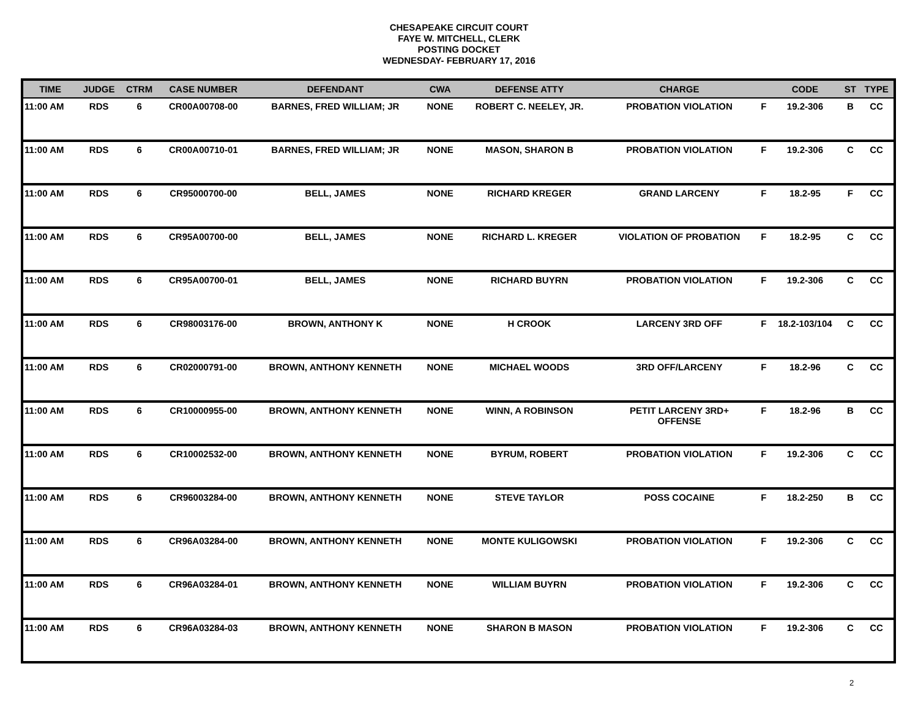CHESAPEAKE CIRCUIT COURT
FAYE W. MITCHELL, CLERK
POSTING DOCKET
WEDNESDAY- FEBRUARY 17, 2016
| TIME | JUDGE | CTRM | CASE NUMBER | DEFENDANT | CWA | DEFENSE ATTY | CHARGE | | CODE | ST | TYPE |
| --- | --- | --- | --- | --- | --- | --- | --- | --- | --- | --- | --- |
| 11:00 AM | RDS | 6 | CR00A00708-00 | BARNES, FRED WILLIAM; JR | NONE | ROBERT C. NEELEY, JR. | PROBATION VIOLATION | F | 19.2-306 | B | CC |
| 11:00 AM | RDS | 6 | CR00A00710-01 | BARNES, FRED WILLIAM; JR | NONE | MASON, SHARON B | PROBATION VIOLATION | F | 19.2-306 | C | CC |
| 11:00 AM | RDS | 6 | CR95000700-00 | BELL, JAMES | NONE | RICHARD KREGER | GRAND LARCENY | F | 18.2-95 | F | CC |
| 11:00 AM | RDS | 6 | CR95A00700-00 | BELL, JAMES | NONE | RICHARD L. KREGER | VIOLATION OF PROBATION | F | 18.2-95 | C | CC |
| 11:00 AM | RDS | 6 | CR95A00700-01 | BELL, JAMES | NONE | RICHARD BUYRN | PROBATION VIOLATION | F | 19.2-306 | C | CC |
| 11:00 AM | RDS | 6 | CR98003176-00 | BROWN, ANTHONY K | NONE | H CROOK | LARCENY 3RD OFF | F | 18.2-103/104 | C | CC |
| 11:00 AM | RDS | 6 | CR02000791-00 | BROWN, ANTHONY KENNETH | NONE | MICHAEL WOODS | 3RD OFF/LARCENY | F | 18.2-96 | C | CC |
| 11:00 AM | RDS | 6 | CR10000955-00 | BROWN, ANTHONY KENNETH | NONE | WINN, A ROBINSON | PETIT LARCENY 3RD+ OFFENSE | F | 18.2-96 | B | CC |
| 11:00 AM | RDS | 6 | CR10002532-00 | BROWN, ANTHONY KENNETH | NONE | BYRUM, ROBERT | PROBATION VIOLATION | F | 19.2-306 | C | CC |
| 11:00 AM | RDS | 6 | CR96003284-00 | BROWN, ANTHONY KENNETH | NONE | STEVE TAYLOR | POSS COCAINE | F | 18.2-250 | B | CC |
| 11:00 AM | RDS | 6 | CR96A03284-00 | BROWN, ANTHONY KENNETH | NONE | MONTE KULIGOWSKI | PROBATION VIOLATION | F | 19.2-306 | C | CC |
| 11:00 AM | RDS | 6 | CR96A03284-01 | BROWN, ANTHONY KENNETH | NONE | WILLIAM BUYRN | PROBATION VIOLATION | F | 19.2-306 | C | CC |
| 11:00 AM | RDS | 6 | CR96A03284-03 | BROWN, ANTHONY KENNETH | NONE | SHARON B MASON | PROBATION VIOLATION | F | 19.2-306 | C | CC |
2